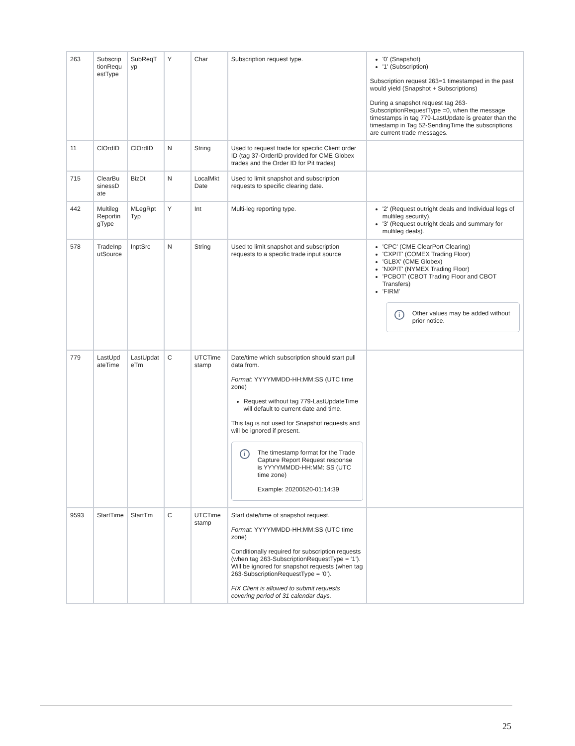| 263 | Subscrip tionRequ estType | SubReqT yp | Y | Char | Subscription request type. | '0' (Snapshot) '1' (Subscription) Subscription request 263=1 timestamped in the past would yield (Snapshot + Subscriptions) During a snapshot request tag 263-SubscriptionRequestType =0, when the message timestamps in tag 779-LastUpdate is greater than the timestamp in Tag 52-SendingTime the subscriptions are current trade messages. |
| 11 | ClOrdID | ClOrdID | N | String | Used to request trade for specific Client order ID (tag 37-OrderID provided for CME Globex trades and the Order ID for Pit trades) | |
| 715 | ClearBu sinessD ate | BizDt | N | LocalMkt Date | Used to limit snapshot and subscription requests to specific clearing date. | |
| 442 | Multileg Reportin gType | MLegRpt Typ | Y | Int | Multi-leg reporting type. | '2' (Request outright deals and Individual legs of multileg security), '3' (Request outright deals and summary for multileg deals). |
| 578 | TradeInp utSource | InptSrc | N | String | Used to limit snapshot and subscription requests to a specific trade input source | 'CPC' (CME ClearPort Clearing) 'CXPIT' (COMEX Trading Floor) 'GLBX' (CME Globex) 'NXPIT' (NYMEX Trading Floor) 'PCBOT' (CBOT Trading Floor and CBOT Transfers) 'FIRM' i Other values may be added without prior notice. |
| 779 | LastUpd ateTime | LastUpdat eTm | C | UTCTime stamp | Date/time which subscription should start pull data from. Format : YYYYMMDD-HH:MM:SS (UTC time zone) Request without tag 779-LastUpdateTime will default to current date and time. This tag is not used for Snapshot requests and will be ignored if present. i The timestamp format for the Trade Capture Report Request response is YYYYMMDD-HH:MM: SS (UTC time zone) Example: 20200520-01:14:39 | |
| 9593 | StartTime | StartTm | C | UTCTime stamp | Start date/time of snapshot request. Format : YYYYMMDD-HH:MM:SS (UTC time zone) Conditionally required for subscription requests (when tag 263-SubscriptionRequestType = ‘1’). Will be ignored for snapshot requests (when tag 263-SubscriptionRequestType = ‘0’). FIX Client is allowed to submit requests covering period of 31 calendar days. | |
25